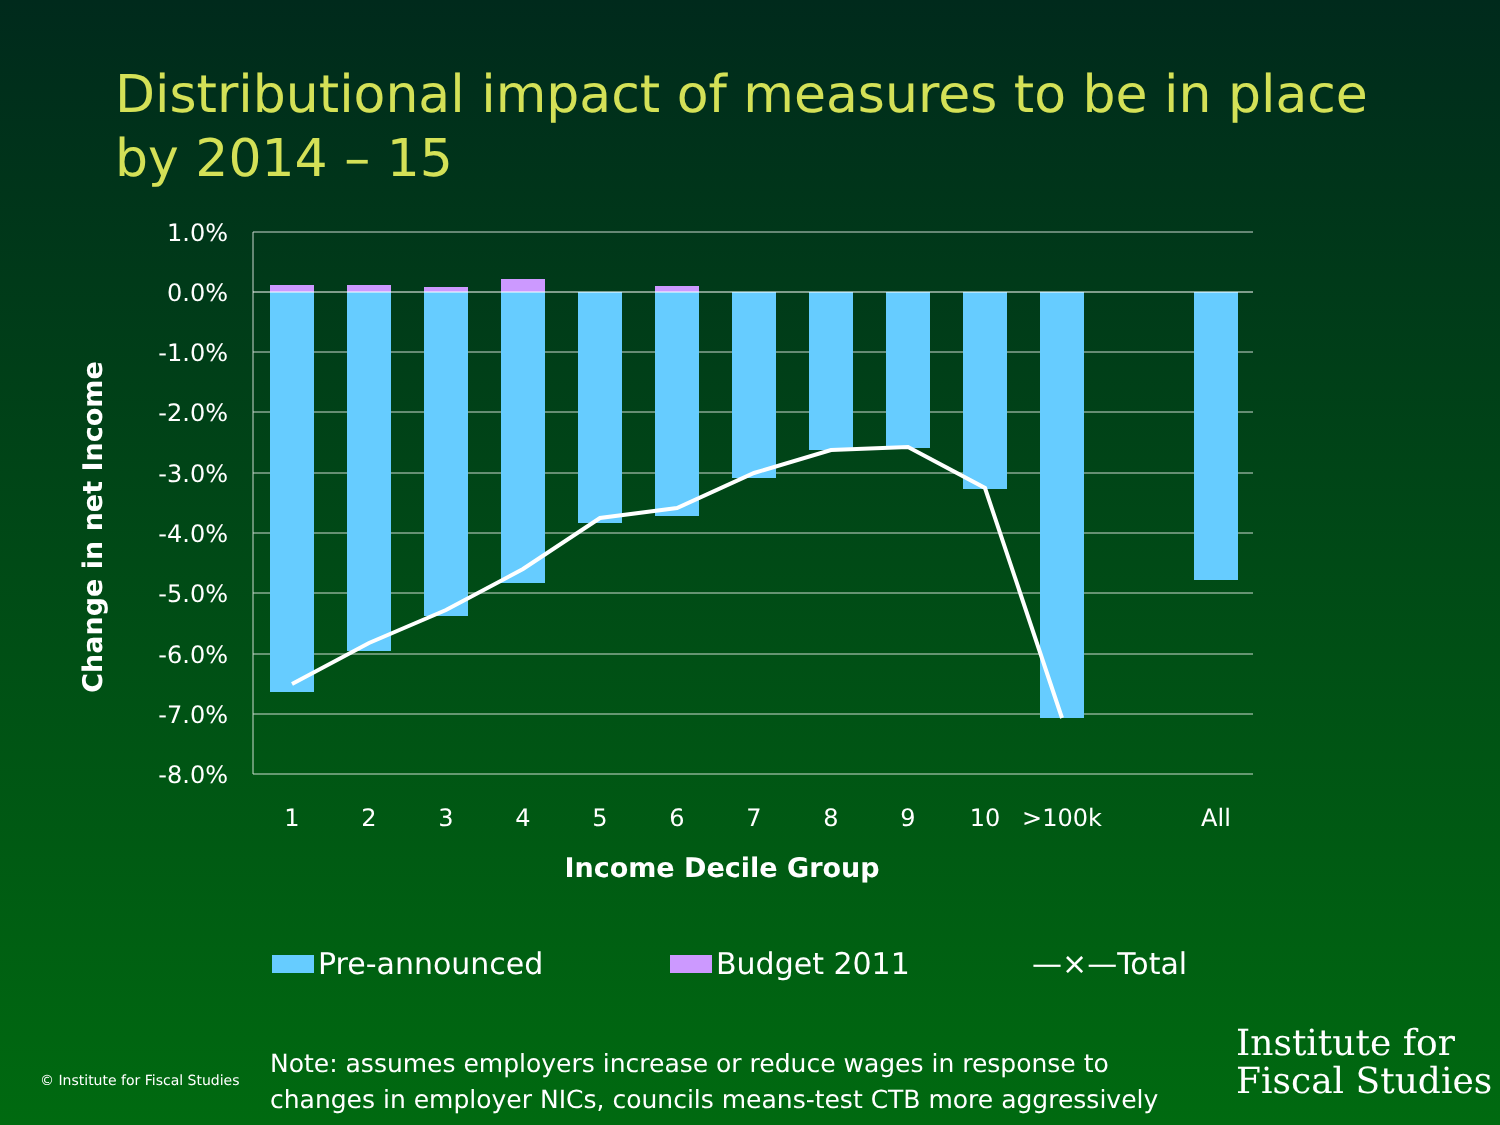Distributional impact of measures to be in place
by 2014 – 15
1.0%
0.0%
-1.0%
-2.0%
-3.0%
-4.0%
-5.0%
-6.0%
-7.0%
-8.0%
1
2
3
4
5
6
7
8
9
10
>100k
All
Income Decile Group
Change in net Income
Pre-announced Budget 2011 —×—Total
© Institute for Fiscal Studies
Note: assumes employers increase or reduce wages in response to
changes in employer NICs, councils means-test CTB more aggressively
Institute for
Fiscal Studies